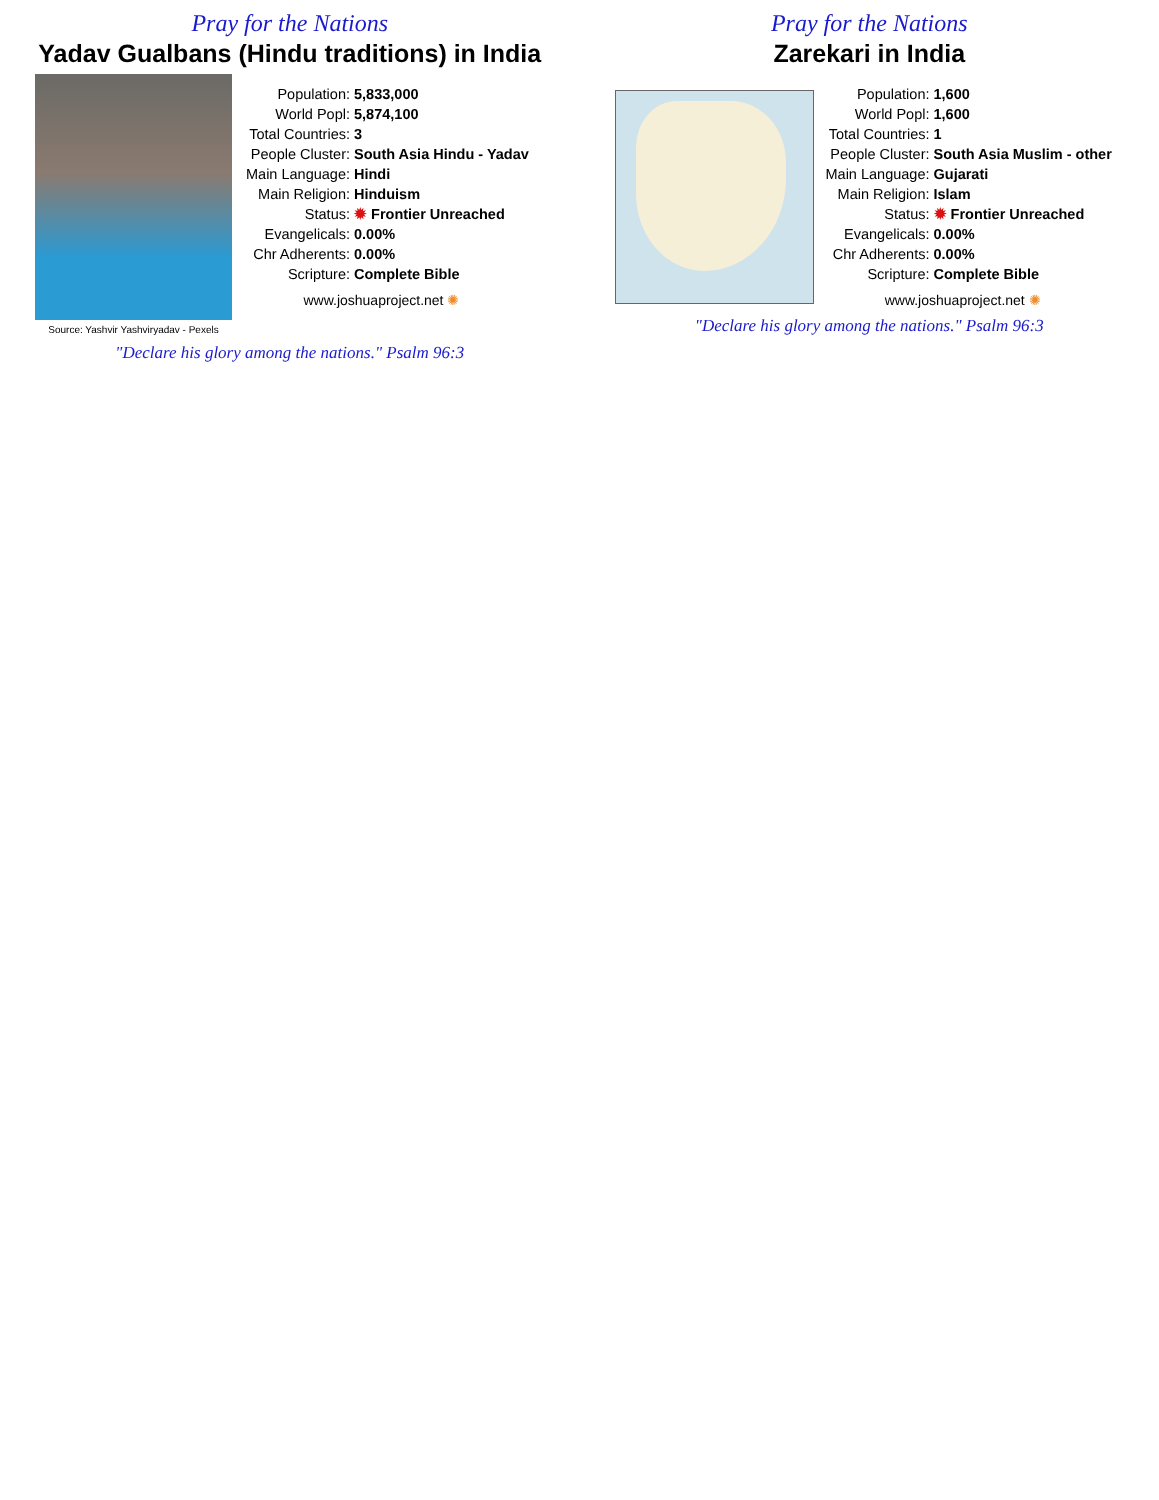Pray for the Nations
Yadav Gualbans (Hindu traditions) in India
Source: Yashvir Yashviryadav - Pexels
| Population: | 5,833,000 |
| World Popl: | 5,874,100 |
| Total Countries: | 3 |
| People Cluster: | South Asia Hindu - Yadav |
| Main Language: | Hindi |
| Main Religion: | Hinduism |
| Status: | ✹ Frontier Unreached |
| Evangelicals: | 0.00% |
| Chr Adherents: | 0.00% |
| Scripture: | Complete Bible |
www.joshuaproject.net ✺
"Declare his glory among the nations." Psalm 96:3
Pray for the Nations
Zarekari in India
| Population: | 1,600 |
| World Popl: | 1,600 |
| Total Countries: | 1 |
| People Cluster: | South Asia Muslim - other |
| Main Language: | Gujarati |
| Main Religion: | Islam |
| Status: | ✹ Frontier Unreached |
| Evangelicals: | 0.00% |
| Chr Adherents: | 0.00% |
| Scripture: | Complete Bible |
www.joshuaproject.net ✺
"Declare his glory among the nations." Psalm 96:3